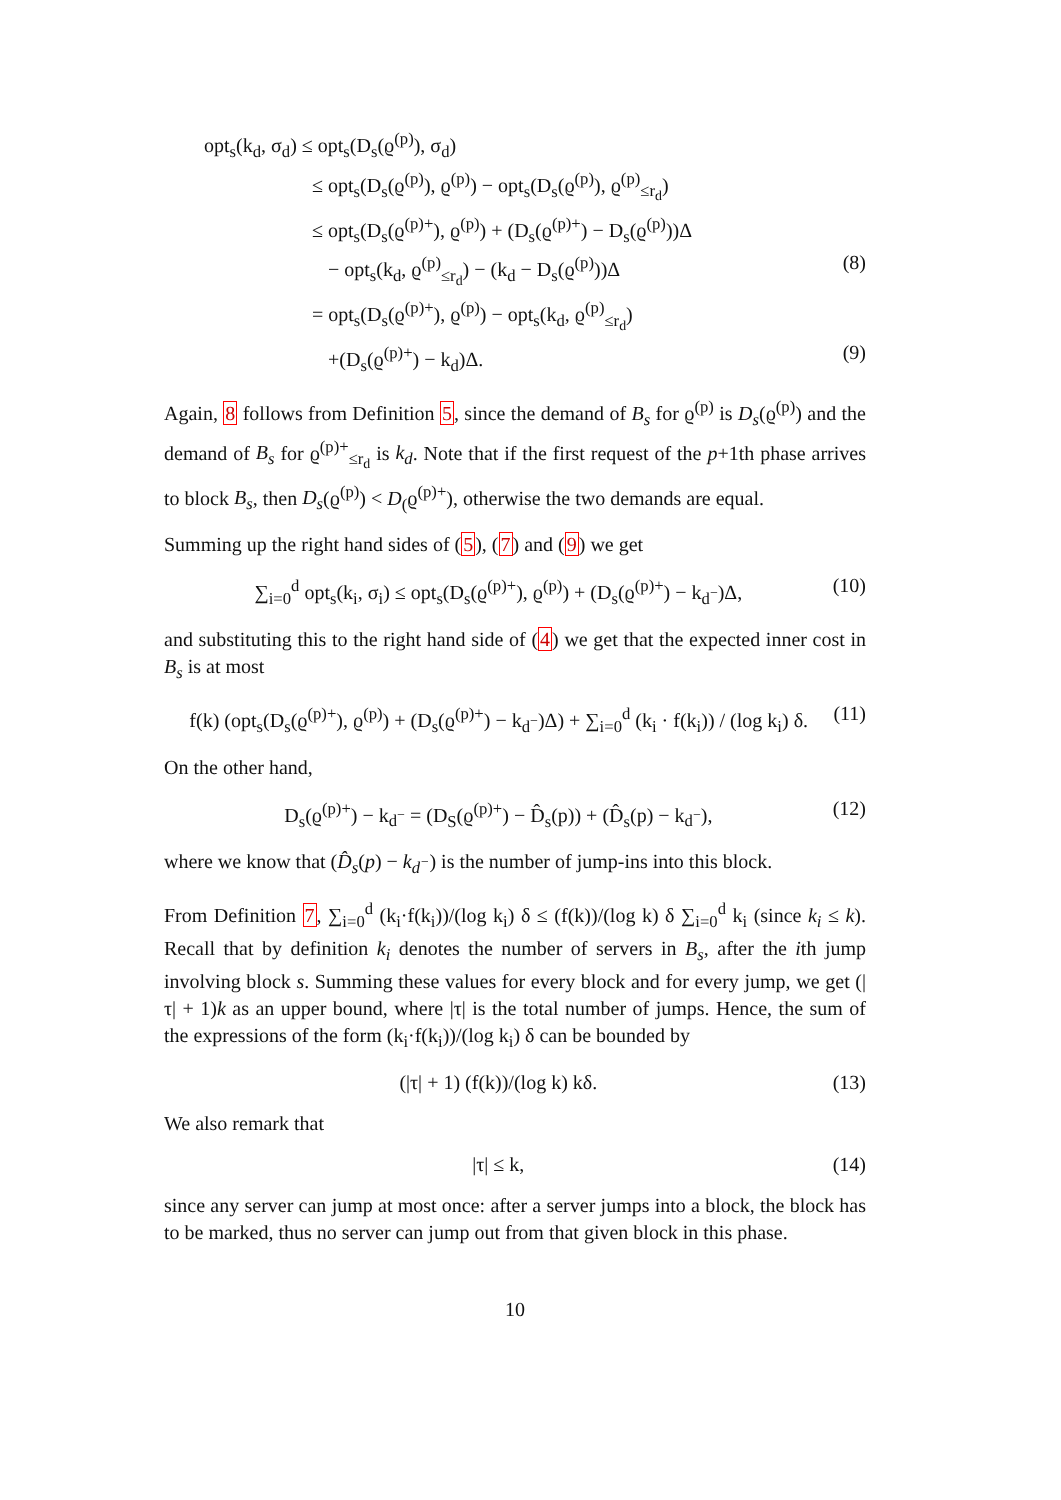opt<sub>s</sub>(k<sub>d</sub>, σ<sub>d</sub>) ≤ opt<sub>s</sub>(D<sub>s</sub>(ϱ<sup>(p)</sup>), σ<sub>d</sub>)
≤ opt<sub>s</sub>(D<sub>s</sub>(ϱ<sup>(p)</sup>), ϱ<sup>(p)</sup>) − opt<sub>s</sub>(D<sub>s</sub>(ϱ<sup>(p)</sup>), ϱ<sup>(p)</sup><sub>≤r<sub>d</sub></sub>)
≤ opt<sub>s</sub>(D<sub>s</sub>(ϱ<sup>(p)+</sup>), ϱ<sup>(p)</sup>) + (D<sub>s</sub>(ϱ<sup>(p)+</sup>) − D<sub>s</sub>(ϱ<sup>(p)</sup>))Δ
− opt<sub>s</sub>(k<sub>d</sub>, ϱ<sup>(p)</sup><sub>≤r<sub>d</sub></sub>) − (k<sub>d</sub> − D<sub>s</sub>(ϱ<sup>(p)</sup>))Δ (8)
= opt<sub>s</sub>(D<sub>s</sub>(ϱ<sup>(p)+</sup>), ϱ<sup>(p)</sup>) − opt<sub>s</sub>(k<sub>d</sub>, ϱ<sup>(p)</sup><sub>≤r<sub>d</sub></sub>)
+(D<sub>s</sub>(ϱ<sup>(p)+</sup>) − k<sub>d</sub>)Δ. (9)
Again, 8 follows from Definition 5, since the demand of B<sub>s</sub> for ϱ<sup>(p)</sup> is D<sub>s</sub>(ϱ<sup>(p)</sup>) and the demand of B<sub>s</sub> for ϱ<sup>(p)+</sup><sub>≤r<sub>d</sub></sub> is k<sub>d</sub>. Note that if the first request of the p+1th phase arrives to block B<sub>s</sub>, then D<sub>s</sub>(ϱ<sup>(p)</sup>) < D<sub>(</sub>ϱ<sup>(p)+</sup>), otherwise the two demands are equal.
Summing up the right hand sides of (5), (7) and (9) we get
∑<sub>i=0</sub><sup>d</sup> opt<sub>s</sub>(k<sub>i</sub>, σ<sub>i</sub>) ≤ opt<sub>s</sub>(D<sub>s</sub>(ϱ<sup>(p)+</sup>), ϱ<sup>(p)</sup>) + (D<sub>s</sub>(ϱ<sup>(p)+</sup>) − k<sub>d<sup>−</sup></sub>)Δ, (10)
and substituting this to the right hand side of (4) we get that the expected inner cost in B<sub>s</sub> is at most
f(k) (opt<sub>s</sub>(D<sub>s</sub>(ϱ<sup>(p)+</sup>), ϱ<sup>(p)</sup>) + (D<sub>s</sub>(ϱ<sup>(p)+</sup>) − k<sub>d<sup>−</sup></sub>)Δ) + ∑<sub>i=0</sub><sup>d</sup> (k<sub>i</sub> · f(k<sub>i</sub>)) / (log k<sub>i</sub>) δ. (11)
On the other hand,
D<sub>s</sub>(ϱ<sup>(p)+</sup>) − k<sub>d<sup>−</sup></sub> = (D<sub>S</sub>(ϱ<sup>(p)+</sup>) − D̂<sub>s</sub>(p)) + (D̂<sub>s</sub>(p) − k<sub>d<sup>−</sup></sub>), (12)
where we know that (D̂<sub>s</sub>(p) − k<sub>d<sup>−</sup></sub>) is the number of jump-ins into this block.
From Definition 7, ∑<sub>i=0</sub><sup>d</sup> (k<sub>i</sub>·f(k<sub>i</sub>))/(log k<sub>i</sub>) δ ≤ (f(k))/(log k) δ ∑<sub>i=0</sub><sup>d</sup> k<sub>i</sub> (since k<sub>i</sub> ≤ k). Recall that by definition k<sub>i</sub> denotes the number of servers in B<sub>s</sub>, after the ith jump involving block s. Summing these values for every block and for every jump, we get (|τ| + 1)k as an upper bound, where |τ| is the total number of jumps. Hence, the sum of the expressions of the form (k<sub>i</sub>·f(k<sub>i</sub>))/(log k<sub>i</sub>) δ can be bounded by
(|τ| + 1) (f(k))/(log k) kδ. (13)
We also remark that
|τ| ≤ k, (14)
since any server can jump at most once: after a server jumps into a block, the block has to be marked, thus no server can jump out from that given block in this phase.
10